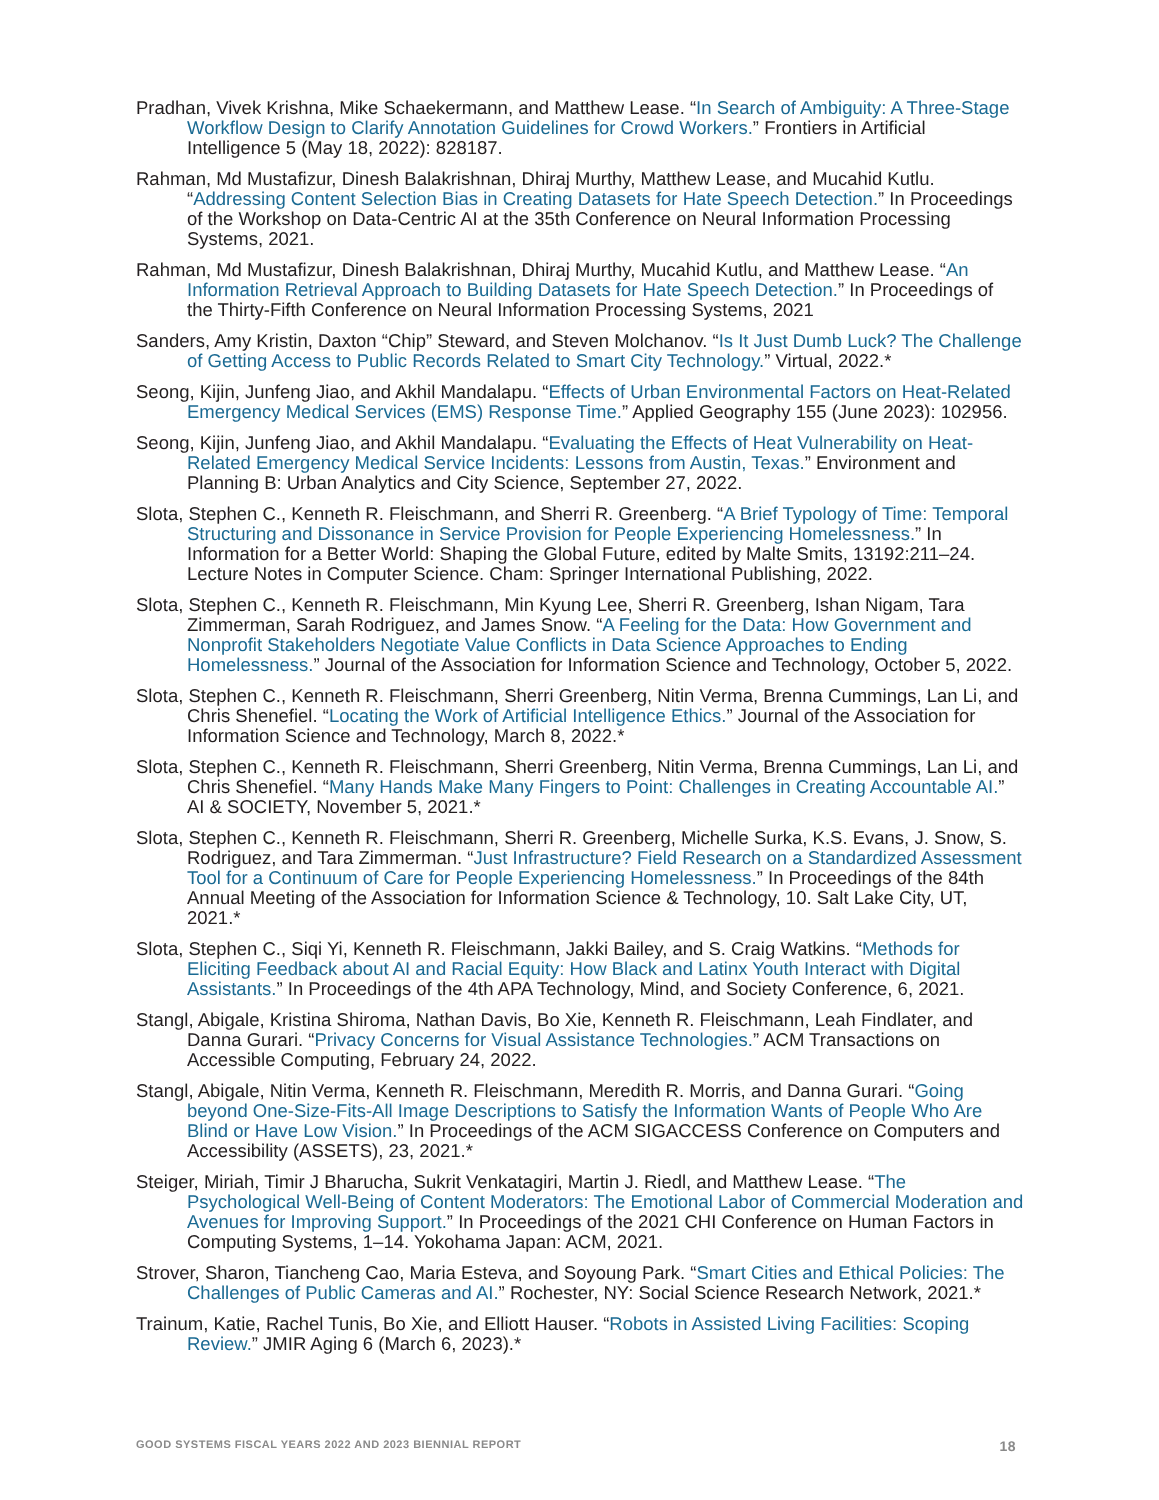Pradhan, Vivek Krishna, Mike Schaekermann, and Matthew Lease. “In Search of Ambiguity: A Three-Stage Workflow Design to Clarify Annotation Guidelines for Crowd Workers.” Frontiers in Artificial Intelligence 5 (May 18, 2022): 828187.
Rahman, Md Mustafizur, Dinesh Balakrishnan, Dhiraj Murthy, Matthew Lease, and Mucahid Kutlu. “Addressing Content Selection Bias in Creating Datasets for Hate Speech Detection.” In Proceedings of the Workshop on Data-Centric AI at the 35th Conference on Neural Information Processing Systems, 2021.
Rahman, Md Mustafizur, Dinesh Balakrishnan, Dhiraj Murthy, Mucahid Kutlu, and Matthew Lease. “An Information Retrieval Approach to Building Datasets for Hate Speech Detection.” In Proceedings of the Thirty-Fifth Conference on Neural Information Processing Systems, 2021
Sanders, Amy Kristin, Daxton “Chip” Steward, and Steven Molchanov. “Is It Just Dumb Luck? The Challenge of Getting Access to Public Records Related to Smart City Technology.” Virtual, 2022.*
Seong, Kijin, Junfeng Jiao, and Akhil Mandalapu. “Effects of Urban Environmental Factors on Heat-Related Emergency Medical Services (EMS) Response Time.” Applied Geography 155 (June 2023): 102956.
Seong, Kijin, Junfeng Jiao, and Akhil Mandalapu. “Evaluating the Effects of Heat Vulnerability on Heat-Related Emergency Medical Service Incidents: Lessons from Austin, Texas.” Environment and Planning B: Urban Analytics and City Science, September 27, 2022.
Slota, Stephen C., Kenneth R. Fleischmann, and Sherri R. Greenberg. “A Brief Typology of Time: Temporal Structuring and Dissonance in Service Provision for People Experiencing Homelessness.” In Information for a Better World: Shaping the Global Future, edited by Malte Smits, 13192:211–24. Lecture Notes in Computer Science. Cham: Springer International Publishing, 2022.
Slota, Stephen C., Kenneth R. Fleischmann, Min Kyung Lee, Sherri R. Greenberg, Ishan Nigam, Tara Zimmerman, Sarah Rodriguez, and James Snow. “A Feeling for the Data: How Government and Nonprofit Stakeholders Negotiate Value Conflicts in Data Science Approaches to Ending Homelessness.” Journal of the Association for Information Science and Technology, October 5, 2022.
Slota, Stephen C., Kenneth R. Fleischmann, Sherri Greenberg, Nitin Verma, Brenna Cummings, Lan Li, and Chris Shenefiel. “Locating the Work of Artificial Intelligence Ethics.” Journal of the Association for Information Science and Technology, March 8, 2022.*
Slota, Stephen C., Kenneth R. Fleischmann, Sherri Greenberg, Nitin Verma, Brenna Cummings, Lan Li, and Chris Shenefiel. “Many Hands Make Many Fingers to Point: Challenges in Creating Accountable AI.” AI & SOCIETY, November 5, 2021.*
Slota, Stephen C., Kenneth R. Fleischmann, Sherri R. Greenberg, Michelle Surka, K.S. Evans, J. Snow, S. Rodriguez, and Tara Zimmerman. “Just Infrastructure? Field Research on a Standardized Assessment Tool for a Continuum of Care for People Experiencing Homelessness.” In Proceedings of the 84th Annual Meeting of the Association for Information Science & Technology, 10. Salt Lake City, UT, 2021.*
Slota, Stephen C., Siqi Yi, Kenneth R. Fleischmann, Jakki Bailey, and S. Craig Watkins. “Methods for Eliciting Feedback about AI and Racial Equity: How Black and Latinx Youth Interact with Digital Assistants.” In Proceedings of the 4th APA Technology, Mind, and Society Conference, 6, 2021.
Stangl, Abigale, Kristina Shiroma, Nathan Davis, Bo Xie, Kenneth R. Fleischmann, Leah Findlater, and Danna Gurari. “Privacy Concerns for Visual Assistance Technologies.” ACM Transactions on Accessible Computing, February 24, 2022.
Stangl, Abigale, Nitin Verma, Kenneth R. Fleischmann, Meredith R. Morris, and Danna Gurari. “Going beyond One-Size-Fits-All Image Descriptions to Satisfy the Information Wants of People Who Are Blind or Have Low Vision.” In Proceedings of the ACM SIGACCESS Conference on Computers and Accessibility (ASSETS), 23, 2021.*
Steiger, Miriah, Timir J Bharucha, Sukrit Venkatagiri, Martin J. Riedl, and Matthew Lease. “The Psychological Well-Being of Content Moderators: The Emotional Labor of Commercial Moderation and Avenues for Improving Support.” In Proceedings of the 2021 CHI Conference on Human Factors in Computing Systems, 1–14. Yokohama Japan: ACM, 2021.
Strover, Sharon, Tiancheng Cao, Maria Esteva, and Soyoung Park. “Smart Cities and Ethical Policies: The Challenges of Public Cameras and AI.” Rochester, NY: Social Science Research Network, 2021.*
Trainum, Katie, Rachel Tunis, Bo Xie, and Elliott Hauser. “Robots in Assisted Living Facilities: Scoping Review.” JMIR Aging 6 (March 6, 2023).*
GOOD SYSTEMS FISCAL YEARS 2022 AND 2023 BIENNIAL REPORT 18